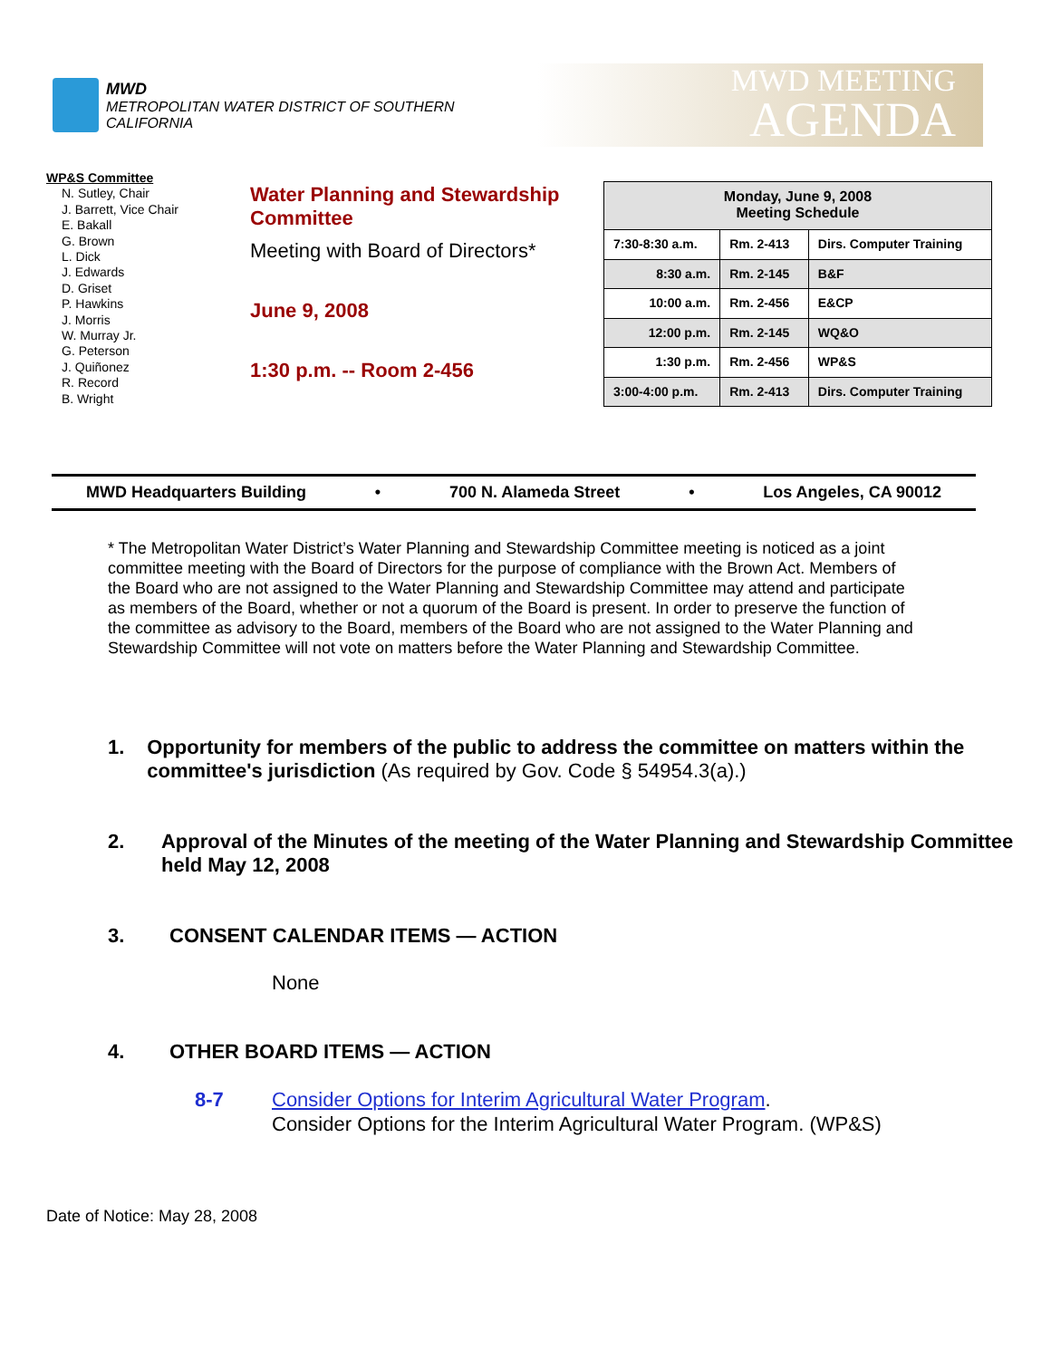MWD
METROPOLITAN WATER DISTRICT OF SOUTHERN CALIFORNIA
MWD MEETING
AGENDA
WP&S Committee
N. Sutley, Chair
J. Barrett, Vice Chair
E. Bakall
G. Brown
L. Dick
J. Edwards
D. Griset
P. Hawkins
J. Morris
W. Murray Jr.
G. Peterson
J. Quiñonez
R. Record
B. Wright
Water Planning and Stewardship Committee
Meeting with Board of Directors*
June 9, 2008
1:30 p.m. -- Room 2-456
| Monday, June 9, 2008 Meeting Schedule | | |
| 7:30-8:30 a.m. | Rm. 2-413 | Dirs. Computer Training |
| 8:30 a.m. | Rm. 2-145 | B&F |
| 10:00 a.m. | Rm. 2-456 | E&CP |
| 12:00 p.m. | Rm. 2-145 | WQ&O |
| 1:30 p.m. | Rm. 2-456 | WP&S |
| 3:00-4:00 p.m. | Rm. 2-413 | Dirs. Computer Training |
MWD Headquarters Building • 700 N. Alameda Street • Los Angeles, CA 90012
* The Metropolitan Water District’s Water Planning and Stewardship Committee meeting is noticed as a joint committee meeting with the Board of Directors for the purpose of compliance with the Brown Act. Members of the Board who are not assigned to the Water Planning and Stewardship Committee may attend and participate as members of the Board, whether or not a quorum of the Board is present. In order to preserve the function of the committee as advisory to the Board, members of the Board who are not assigned to the Water Planning and Stewardship Committee will not vote on matters before the Water Planning and Stewardship Committee.
1. Opportunity for members of the public to address the committee on matters within the committee's jurisdiction (As required by Gov. Code § 54954.3(a).)
2. Approval of the Minutes of the meeting of the Water Planning and Stewardship Committee held May 12, 2008
3. CONSENT CALENDAR ITEMS — ACTION
None
4. OTHER BOARD ITEMS — ACTION
8-7 Consider Options for Interim Agricultural Water Program.
Consider Options for the Interim Agricultural Water Program. (WP&S)
Date of Notice: May 28, 2008